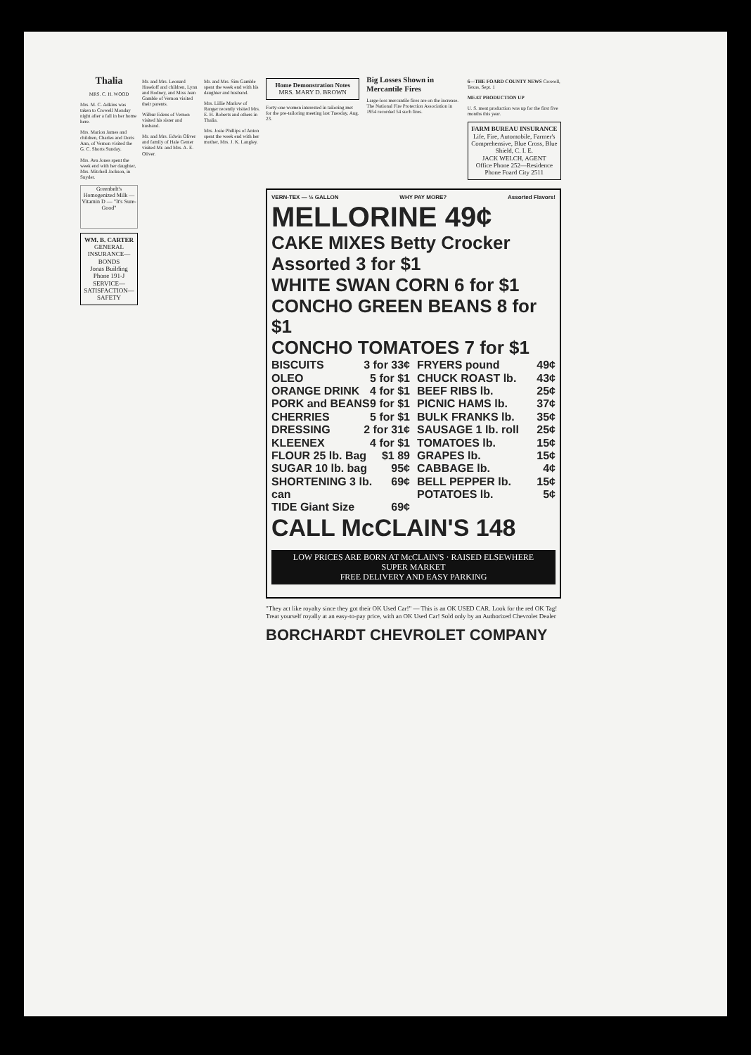Thalia
MRS. C. H. WOOD
Mrs. M. C. Adkins was taken to Crowell Monday night after a fall in her home here.
Mrs. Marion James and children, Charles and Doris Ann, of Vernon visited the G. C. Shorts Sunday.
Mrs. Ava Jones spent the week end with her daughter, Mrs. Mitchell Jackson, in Snyder.
Greenbelt's Homogenized Milk — Vitamin D — "It's Sure-Good"
WM. B. CARTER
GENERAL INSURANCE—BONDS
Jonas Building Phone 191-J
SERVICE—SATISFACTION—SAFETY
Mr. and Mrs. Leonard Haseloff and children, Lynn and Rodney, and Miss Jean Gamble of Vernon visited their parents.
Wilbur Edens of Vernon visited his sister and husband.
Mr. and Mrs. Edwin Oliver and family of Hale Center visited Mr. and Mrs. A. E. Oliver.
Mr. and Mrs. Sim Gamble spent the week end with his daughter and husband.
Mrs. Lillie Marlow of Ranger recently visited Mrs. E. H. Roberts and others in Thalia.
Mrs. Josie Phillips of Anton spent the week end with her mother, Mrs. J. K. Langley.
Home Demonstration Notes
MRS. MARY D. BROWN
Forty-one women interested in tailoring met for the pre-tailoring meeting last Tuesday, Aug. 23.
Big Losses Shown in Mercantile Fires
Large-loss mercantile fires are on the increase. The National Fire Protection Association in 1954 recorded 54 such fires.
6—THE FOARD COUNTY NEWS Crowell, Texas, Sept. 1
MEAT PRODUCTION UP
U. S. meat production was up for the first five months this year.
FARM BUREAU INSURANCE
Life, Fire, Automobile, Farmer's Comprehensive, Blue Cross, Blue Shield, C. I. E.
JACK WELCH, AGENT
Office Phone 252—Residence Phone Foard City 2511
VERN-TEX — ½ GALLON WHY PAY MORE? Assorted Flavors!
MELLORINE 49¢
CAKE MIXES Betty Crocker Assorted 3 for $1
WHITE SWAN CORN 6 for $1
CONCHO GREEN BEANS 8 for $1
CONCHO TOMATOES 7 for $1
BISCUITS 3 for 33¢
OLEO 5 for $1
ORANGE DRINK 4 for $1
PORK and BEANS 9 for $1
CHERRIES 5 for $1
DRESSING 2 for 31¢
KLEENEX 4 for $1
FLOUR 25 lb. Bag $1 89
SUGAR 10 lb. bag 95¢
SHORTENING 3 lb. can 69¢
TIDE Giant Size 69¢
FRYERS pound 49¢
CHUCK ROAST lb. 43¢
BEEF RIBS lb. 25¢
PICNIC HAMS lb. 37¢
BULK FRANKS lb. 35¢
SAUSAGE 1 lb. roll 25¢
TOMATOES lb. 15¢
GRAPES lb. 15¢
CABBAGE lb. 4¢
BELL PEPPER lb. 15¢
POTATOES lb. 5¢
CALL McCLAIN'S 148
LOW PRICES ARE BORN AT McCLAIN'S · RAISED ELSEWHERE
SUPER MARKET
FREE DELIVERY AND EASY PARKING
"They act like royalty since they got their OK Used Car!" — This is an OK USED CAR. Look for the red OK Tag! Treat yourself royally at an easy-to-pay price, with an OK Used Car! Sold only by an Authorized Chevrolet Dealer
BORCHARDT CHEVROLET COMPANY